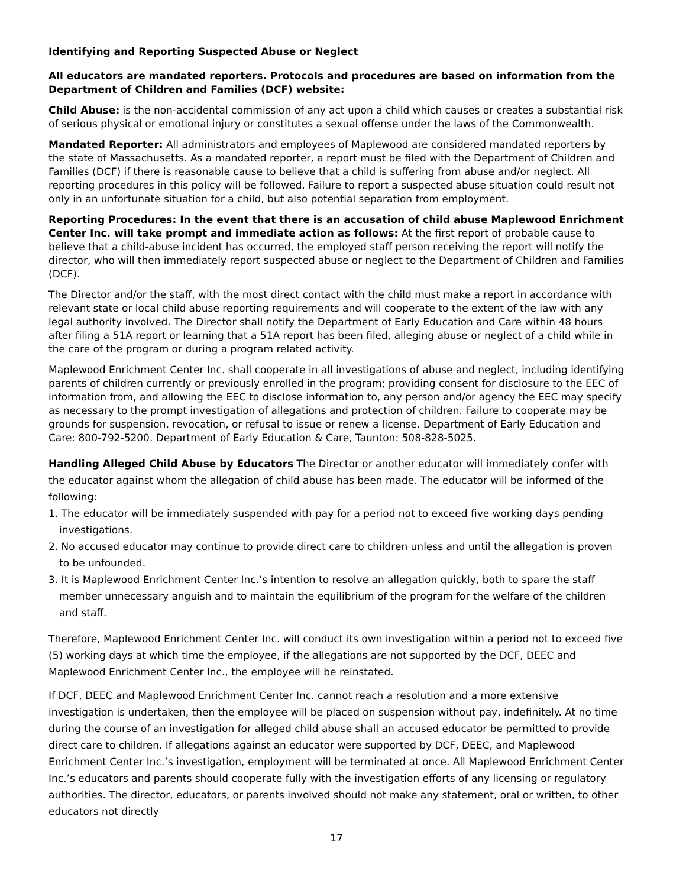Identifying and Reporting Suspected Abuse or Neglect
All educators are mandated reporters. Protocols and procedures are based on information from the Department of Children and Families (DCF) website:
Child Abuse: is the non-accidental commission of any act upon a child which causes or creates a substantial risk of serious physical or emotional injury or constitutes a sexual offense under the laws of the Commonwealth.
Mandated Reporter: All administrators and employees of Maplewood are considered mandated reporters by the state of Massachusetts. As a mandated reporter, a report must be filed with the Department of Children and Families (DCF) if there is reasonable cause to believe that a child is suffering from abuse and/or neglect. All reporting procedures in this policy will be followed. Failure to report a suspected abuse situation could result not only in an unfortunate situation for a child, but also potential separation from employment.
Reporting Procedures: In the event that there is an accusation of child abuse Maplewood Enrichment Center Inc. will take prompt and immediate action as follows: At the first report of probable cause to believe that a child-abuse incident has occurred, the employed staff person receiving the report will notify the director, who will then immediately report suspected abuse or neglect to the Department of Children and Families (DCF).
The Director and/or the staff, with the most direct contact with the child must make a report in accordance with relevant state or local child abuse reporting requirements and will cooperate to the extent of the law with any legal authority involved. The Director shall notify the Department of Early Education and Care within 48 hours after filing a 51A report or learning that a 51A report has been filed, alleging abuse or neglect of a child while in the care of the program or during a program related activity.
Maplewood Enrichment Center Inc. shall cooperate in all investigations of abuse and neglect, including identifying parents of children currently or previously enrolled in the program; providing consent for disclosure to the EEC of information from, and allowing the EEC to disclose information to, any person and/or agency the EEC may specify as necessary to the prompt investigation of allegations and protection of children. Failure to cooperate may be grounds for suspension, revocation, or refusal to issue or renew a license. Department of Early Education and Care: 800-792-5200. Department of Early Education & Care, Taunton: 508-828-5025.
Handling Alleged Child Abuse by Educators The Director or another educator will immediately confer with the educator against whom the allegation of child abuse has been made. The educator will be informed of the following:
1. The educator will be immediately suspended with pay for a period not to exceed five working days pending investigations.
2. No accused educator may continue to provide direct care to children unless and until the allegation is proven to be unfounded.
3. It is Maplewood Enrichment Center Inc.’s intention to resolve an allegation quickly, both to spare the staff member unnecessary anguish and to maintain the equilibrium of the program for the welfare of the children and staff.
Therefore, Maplewood Enrichment Center Inc. will conduct its own investigation within a period not to exceed five (5) working days at which time the employee, if the allegations are not supported by the DCF, DEEC and Maplewood Enrichment Center Inc., the employee will be reinstated.
If DCF, DEEC and Maplewood Enrichment Center Inc. cannot reach a resolution and a more extensive investigation is undertaken, then the employee will be placed on suspension without pay, indefinitely. At no time during the course of an investigation for alleged child abuse shall an accused educator be permitted to provide direct care to children. If allegations against an educator were supported by DCF, DEEC, and Maplewood Enrichment Center Inc.’s investigation, employment will be terminated at once. All Maplewood Enrichment Center Inc.’s educators and parents should cooperate fully with the investigation efforts of any licensing or regulatory authorities. The director, educators, or parents involved should not make any statement, oral or written, to other educators not directly
17